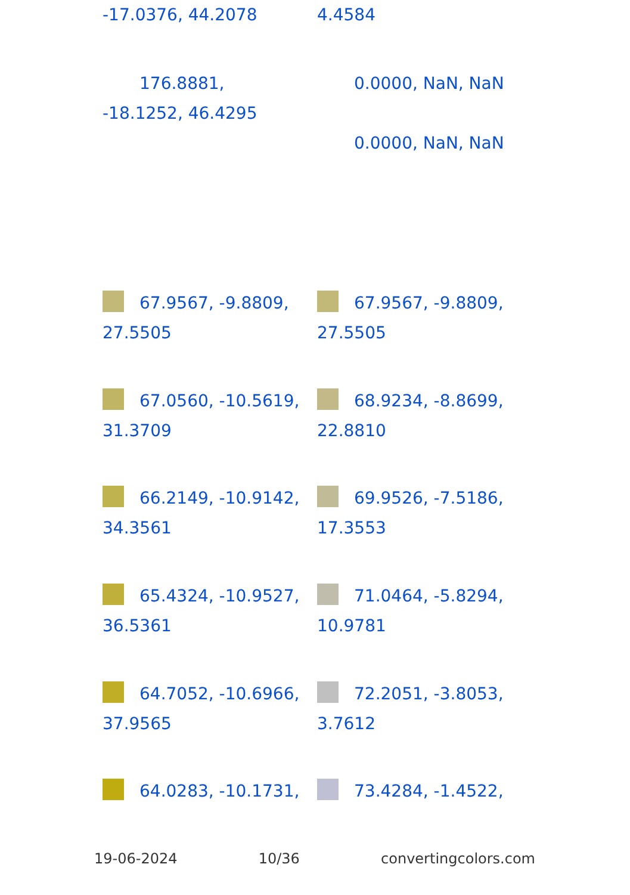-17.0376, 44.2078 4.4584
176.8881,
-18.1252, 46.4295
0.0000, NaN, NaN
0.0000, NaN, NaN
67.9567, -9.8809, 27.5505
67.9567, -9.8809, 27.5505
67.0560, -10.5619, 31.3709
68.9234, -8.8699, 22.8810
66.2149, -10.9142, 34.3561
69.9526, -7.5186, 17.3553
65.4324, -10.9527, 36.5361
71.0464, -5.8294, 10.9781
64.7052, -10.6966, 37.9565
72.2051, -3.8053, 3.7612
64.0283, -10.1731, 73.4284, -1.4522,
19-06-2024 10/36 convertingcolors.com